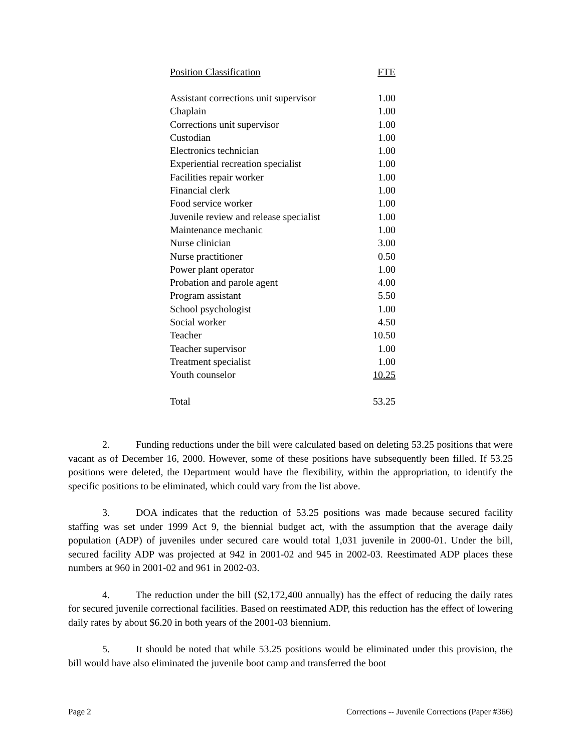| Position Classification | FTE |
| --- | --- |
| Assistant corrections unit supervisor | 1.00 |
| Chaplain | 1.00 |
| Corrections unit supervisor | 1.00 |
| Custodian | 1.00 |
| Electronics technician | 1.00 |
| Experiential recreation specialist | 1.00 |
| Facilities repair worker | 1.00 |
| Financial clerk | 1.00 |
| Food service worker | 1.00 |
| Juvenile review and release specialist | 1.00 |
| Maintenance mechanic | 1.00 |
| Nurse clinician | 3.00 |
| Nurse practitioner | 0.50 |
| Power plant operator | 1.00 |
| Probation and parole agent | 4.00 |
| Program assistant | 5.50 |
| School psychologist | 1.00 |
| Social worker | 4.50 |
| Teacher | 10.50 |
| Teacher supervisor | 1.00 |
| Treatment specialist | 1.00 |
| Youth counselor | 10.25 |
| Total | 53.25 |
2. Funding reductions under the bill were calculated based on deleting 53.25 positions that were vacant as of December 16, 2000. However, some of these positions have subsequently been filled. If 53.25 positions were deleted, the Department would have the flexibility, within the appropriation, to identify the specific positions to be eliminated, which could vary from the list above.
3. DOA indicates that the reduction of 53.25 positions was made because secured facility staffing was set under 1999 Act 9, the biennial budget act, with the assumption that the average daily population (ADP) of juveniles under secured care would total 1,031 juvenile in 2000-01. Under the bill, secured facility ADP was projected at 942 in 2001-02 and 945 in 2002-03. Reestimated ADP places these numbers at 960 in 2001-02 and 961 in 2002-03.
4. The reduction under the bill ($2,172,400 annually) has the effect of reducing the daily rates for secured juvenile correctional facilities. Based on reestimated ADP, this reduction has the effect of lowering daily rates by about $6.20 in both years of the 2001-03 biennium.
5. It should be noted that while 53.25 positions would be eliminated under this provision, the bill would have also eliminated the juvenile boot camp and transferred the boot
Page 2 Corrections -- Juvenile Corrections (Paper #366)